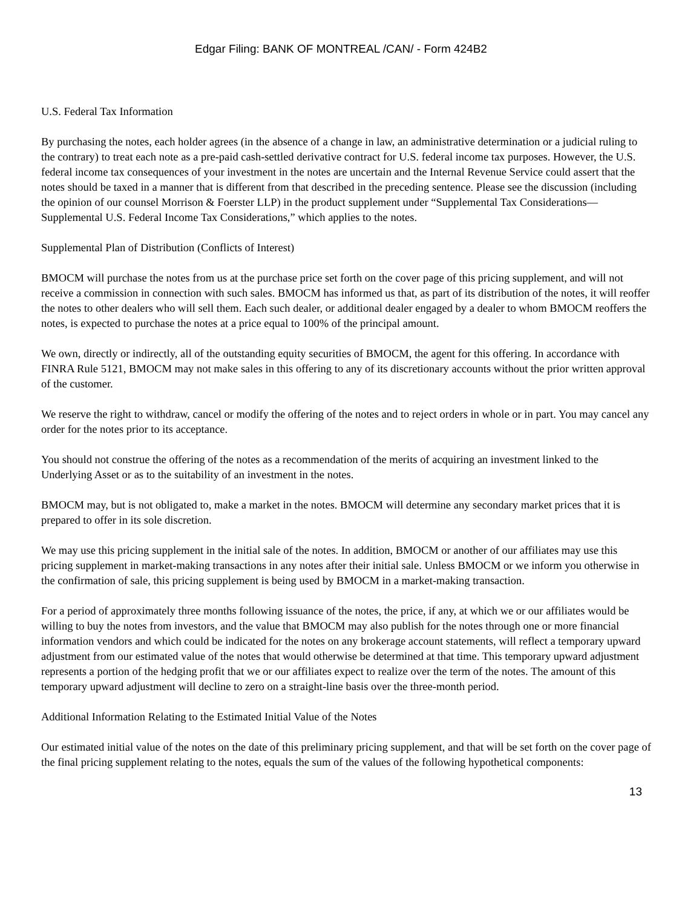Edgar Filing: BANK OF MONTREAL /CAN/ - Form 424B2
U.S. Federal Tax Information
By purchasing the notes, each holder agrees (in the absence of a change in law, an administrative determination or a judicial ruling to the contrary) to treat each note as a pre-paid cash-settled derivative contract for U.S. federal income tax purposes. However, the U.S. federal income tax consequences of your investment in the notes are uncertain and the Internal Revenue Service could assert that the notes should be taxed in a manner that is different from that described in the preceding sentence. Please see the discussion (including the opinion of our counsel Morrison & Foerster LLP) in the product supplement under “Supplemental Tax Considerations—Supplemental U.S. Federal Income Tax Considerations,” which applies to the notes.
Supplemental Plan of Distribution (Conflicts of Interest)
BMOCM will purchase the notes from us at the purchase price set forth on the cover page of this pricing supplement, and will not receive a commission in connection with such sales. BMOCM has informed us that, as part of its distribution of the notes, it will reoffer the notes to other dealers who will sell them. Each such dealer, or additional dealer engaged by a dealer to whom BMOCM reoffers the notes, is expected to purchase the notes at a price equal to 100% of the principal amount.
We own, directly or indirectly, all of the outstanding equity securities of BMOCM, the agent for this offering. In accordance with FINRA Rule 5121, BMOCM may not make sales in this offering to any of its discretionary accounts without the prior written approval of the customer.
We reserve the right to withdraw, cancel or modify the offering of the notes and to reject orders in whole or in part. You may cancel any order for the notes prior to its acceptance.
You should not construe the offering of the notes as a recommendation of the merits of acquiring an investment linked to the Underlying Asset or as to the suitability of an investment in the notes.
BMOCM may, but is not obligated to, make a market in the notes. BMOCM will determine any secondary market prices that it is prepared to offer in its sole discretion.
We may use this pricing supplement in the initial sale of the notes. In addition, BMOCM or another of our affiliates may use this pricing supplement in market-making transactions in any notes after their initial sale. Unless BMOCM or we inform you otherwise in the confirmation of sale, this pricing supplement is being used by BMOCM in a market-making transaction.
For a period of approximately three months following issuance of the notes, the price, if any, at which we or our affiliates would be willing to buy the notes from investors, and the value that BMOCM may also publish for the notes through one or more financial information vendors and which could be indicated for the notes on any brokerage account statements, will reflect a temporary upward adjustment from our estimated value of the notes that would otherwise be determined at that time. This temporary upward adjustment represents a portion of the hedging profit that we or our affiliates expect to realize over the term of the notes. The amount of this temporary upward adjustment will decline to zero on a straight-line basis over the three-month period.
Additional Information Relating to the Estimated Initial Value of the Notes
Our estimated initial value of the notes on the date of this preliminary pricing supplement, and that will be set forth on the cover page of the final pricing supplement relating to the notes, equals the sum of the values of the following hypothetical components:
13